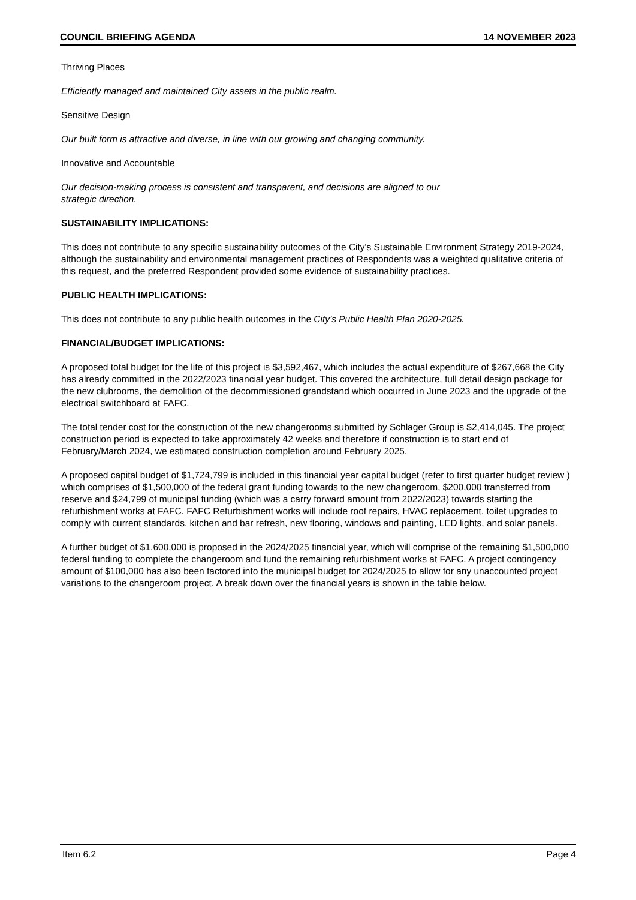COUNCIL BRIEFING AGENDA 14 NOVEMBER 2023
Thriving Places
Efficiently managed and maintained City assets in the public realm.
Sensitive Design
Our built form is attractive and diverse, in line with our growing and changing community.
Innovative and Accountable
Our decision-making process is consistent and transparent, and decisions are aligned to our
strategic direction.
SUSTAINABILITY IMPLICATIONS:
This does not contribute to any specific sustainability outcomes of the City's Sustainable Environment Strategy 2019-2024, although the sustainability and environmental management practices of Respondents was a weighted qualitative criteria of this request, and the preferred Respondent provided some evidence of sustainability practices.
PUBLIC HEALTH IMPLICATIONS:
This does not contribute to any public health outcomes in the City’s Public Health Plan 2020-2025.
FINANCIAL/BUDGET IMPLICATIONS:
A proposed total budget for the life of this project is $3,592,467, which includes the actual expenditure of $267,668 the City has already committed in the 2022/2023 financial year budget. This covered the architecture, full detail design package for the new clubrooms, the demolition of the decommissioned grandstand which occurred in June 2023 and the upgrade of the electrical switchboard at FAFC.
The total tender cost for the construction of the new changerooms submitted by Schlager Group is $2,414,045. The project construction period is expected to take approximately 42 weeks and therefore if construction is to start end of February/March 2024, we estimated construction completion around February 2025.
A proposed capital budget of $1,724,799 is included in this financial year capital budget (refer to first quarter budget review ) which comprises of $1,500,000 of the federal grant funding towards to the new changeroom, $200,000 transferred from reserve and $24,799 of municipal funding (which was a carry forward amount from 2022/2023) towards starting the refurbishment works at FAFC. FAFC Refurbishment works will include roof repairs, HVAC replacement, toilet upgrades to comply with current standards, kitchen and bar refresh, new flooring, windows and painting, LED lights, and solar panels.
A further budget of $1,600,000 is proposed in the 2024/2025 financial year, which will comprise of the remaining $1,500,000 federal funding to complete the changeroom and fund the remaining refurbishment works at FAFC. A project contingency amount of $100,000 has also been factored into the municipal budget for 2024/2025 to allow for any unaccounted project variations to the changeroom project. A break down over the financial years is shown in the table below.
Item 6.2 Page 4